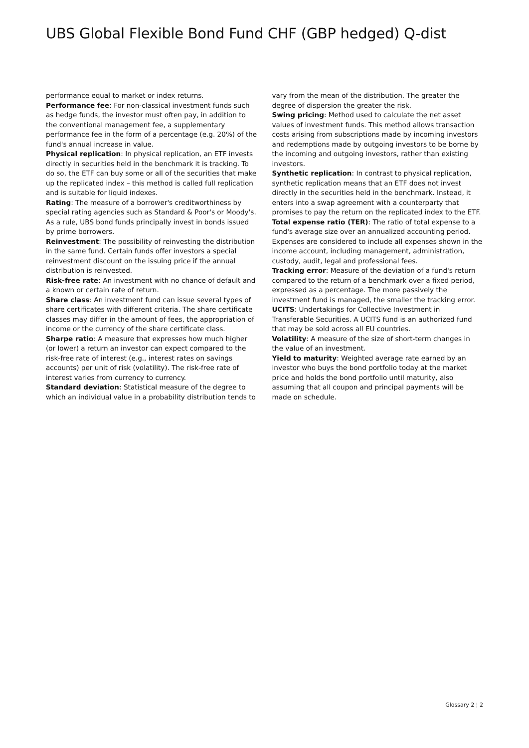UBS Global Flexible Bond Fund CHF (GBP hedged) Q-dist
performance equal to market or index returns.
Performance fee: For non-classical investment funds such as hedge funds, the investor must often pay, in addition to the conventional management fee, a supplementary performance fee in the form of a percentage (e.g. 20%) of the fund's annual increase in value.
Physical replication: In physical replication, an ETF invests directly in securities held in the benchmark it is tracking. To do so, the ETF can buy some or all of the securities that make up the replicated index – this method is called full replication and is suitable for liquid indexes.
Rating: The measure of a borrower's creditworthiness by special rating agencies such as Standard & Poor's or Moody's. As a rule, UBS bond funds principally invest in bonds issued by prime borrowers.
Reinvestment: The possibility of reinvesting the distribution in the same fund. Certain funds offer investors a special reinvestment discount on the issuing price if the annual distribution is reinvested.
Risk-free rate: An investment with no chance of default and a known or certain rate of return.
Share class: An investment fund can issue several types of share certificates with different criteria. The share certificate classes may differ in the amount of fees, the appropriation of income or the currency of the share certificate class.
Sharpe ratio: A measure that expresses how much higher (or lower) a return an investor can expect compared to the risk-free rate of interest (e.g., interest rates on savings accounts) per unit of risk (volatility). The risk-free rate of interest varies from currency to currency.
Standard deviation: Statistical measure of the degree to which an individual value in a probability distribution tends to
vary from the mean of the distribution. The greater the degree of dispersion the greater the risk.
Swing pricing: Method used to calculate the net asset values of investment funds. This method allows transaction costs arising from subscriptions made by incoming investors and redemptions made by outgoing investors to be borne by the incoming and outgoing investors, rather than existing investors.
Synthetic replication: In contrast to physical replication, synthetic replication means that an ETF does not invest directly in the securities held in the benchmark. Instead, it enters into a swap agreement with a counterparty that promises to pay the return on the replicated index to the ETF.
Total expense ratio (TER): The ratio of total expense to a fund's average size over an annualized accounting period. Expenses are considered to include all expenses shown in the income account, including management, administration, custody, audit, legal and professional fees.
Tracking error: Measure of the deviation of a fund's return compared to the return of a benchmark over a fixed period, expressed as a percentage. The more passively the investment fund is managed, the smaller the tracking error.
UCITS: Undertakings for Collective Investment in Transferable Securities. A UCITS fund is an authorized fund that may be sold across all EU countries.
Volatility: A measure of the size of short-term changes in the value of an investment.
Yield to maturity: Weighted average rate earned by an investor who buys the bond portfolio today at the market price and holds the bond portfolio until maturity, also assuming that all coupon and principal payments will be made on schedule.
Glossary 2 ¦ 2